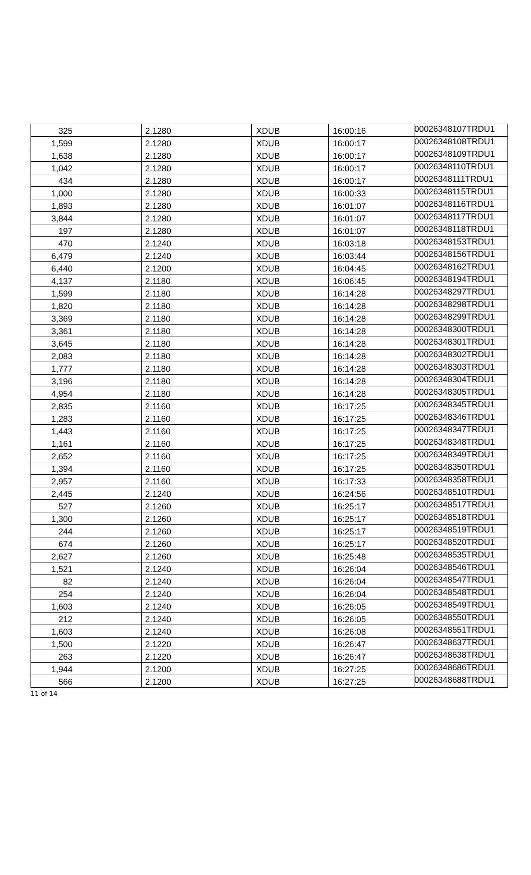| 325 | 2.1280 | XDUB | 16:00:16 | 00026348107TRDU1 |
| 1,599 | 2.1280 | XDUB | 16:00:17 | 00026348108TRDU1 |
| 1,638 | 2.1280 | XDUB | 16:00:17 | 00026348109TRDU1 |
| 1,042 | 2.1280 | XDUB | 16:00:17 | 00026348110TRDU1 |
| 434 | 2.1280 | XDUB | 16:00:17 | 00026348111TRDU1 |
| 1,000 | 2.1280 | XDUB | 16:00:33 | 00026348115TRDU1 |
| 1,893 | 2.1280 | XDUB | 16:01:07 | 00026348116TRDU1 |
| 3,844 | 2.1280 | XDUB | 16:01:07 | 00026348117TRDU1 |
| 197 | 2.1280 | XDUB | 16:01:07 | 00026348118TRDU1 |
| 470 | 2.1240 | XDUB | 16:03:18 | 00026348153TRDU1 |
| 6,479 | 2.1240 | XDUB | 16:03:44 | 00026348156TRDU1 |
| 6,440 | 2.1200 | XDUB | 16:04:45 | 00026348162TRDU1 |
| 4,137 | 2.1180 | XDUB | 16:06:45 | 00026348194TRDU1 |
| 1,599 | 2.1180 | XDUB | 16:14:28 | 00026348297TRDU1 |
| 1,820 | 2.1180 | XDUB | 16:14:28 | 00026348298TRDU1 |
| 3,369 | 2.1180 | XDUB | 16:14:28 | 00026348299TRDU1 |
| 3,361 | 2.1180 | XDUB | 16:14:28 | 00026348300TRDU1 |
| 3,645 | 2.1180 | XDUB | 16:14:28 | 00026348301TRDU1 |
| 2,083 | 2.1180 | XDUB | 16:14:28 | 00026348302TRDU1 |
| 1,777 | 2.1180 | XDUB | 16:14:28 | 00026348303TRDU1 |
| 3,196 | 2.1180 | XDUB | 16:14:28 | 00026348304TRDU1 |
| 4,954 | 2.1180 | XDUB | 16:14:28 | 00026348305TRDU1 |
| 2,835 | 2.1160 | XDUB | 16:17:25 | 00026348345TRDU1 |
| 1,283 | 2.1160 | XDUB | 16:17:25 | 00026348346TRDU1 |
| 1,443 | 2.1160 | XDUB | 16:17:25 | 00026348347TRDU1 |
| 1,161 | 2.1160 | XDUB | 16:17:25 | 00026348348TRDU1 |
| 2,652 | 2.1160 | XDUB | 16:17:25 | 00026348349TRDU1 |
| 1,394 | 2.1160 | XDUB | 16:17:25 | 00026348350TRDU1 |
| 2,957 | 2.1160 | XDUB | 16:17:33 | 00026348358TRDU1 |
| 2,445 | 2.1240 | XDUB | 16:24:56 | 00026348510TRDU1 |
| 527 | 2.1260 | XDUB | 16:25:17 | 00026348517TRDU1 |
| 1,300 | 2.1260 | XDUB | 16:25:17 | 00026348518TRDU1 |
| 244 | 2.1260 | XDUB | 16:25:17 | 00026348519TRDU1 |
| 674 | 2.1260 | XDUB | 16:25:17 | 00026348520TRDU1 |
| 2,627 | 2.1260 | XDUB | 16:25:48 | 00026348535TRDU1 |
| 1,521 | 2.1240 | XDUB | 16:26:04 | 00026348546TRDU1 |
| 82 | 2.1240 | XDUB | 16:26:04 | 00026348547TRDU1 |
| 254 | 2.1240 | XDUB | 16:26:04 | 00026348548TRDU1 |
| 1,603 | 2.1240 | XDUB | 16:26:05 | 00026348549TRDU1 |
| 212 | 2.1240 | XDUB | 16:26:05 | 00026348550TRDU1 |
| 1,603 | 2.1240 | XDUB | 16:26:08 | 00026348551TRDU1 |
| 1,500 | 2.1220 | XDUB | 16:26:47 | 00026348637TRDU1 |
| 263 | 2.1220 | XDUB | 16:26:47 | 00026348638TRDU1 |
| 1,944 | 2.1200 | XDUB | 16:27:25 | 00026348686TRDU1 |
| 566 | 2.1200 | XDUB | 16:27:25 | 00026348688TRDU1 |
11 of 14